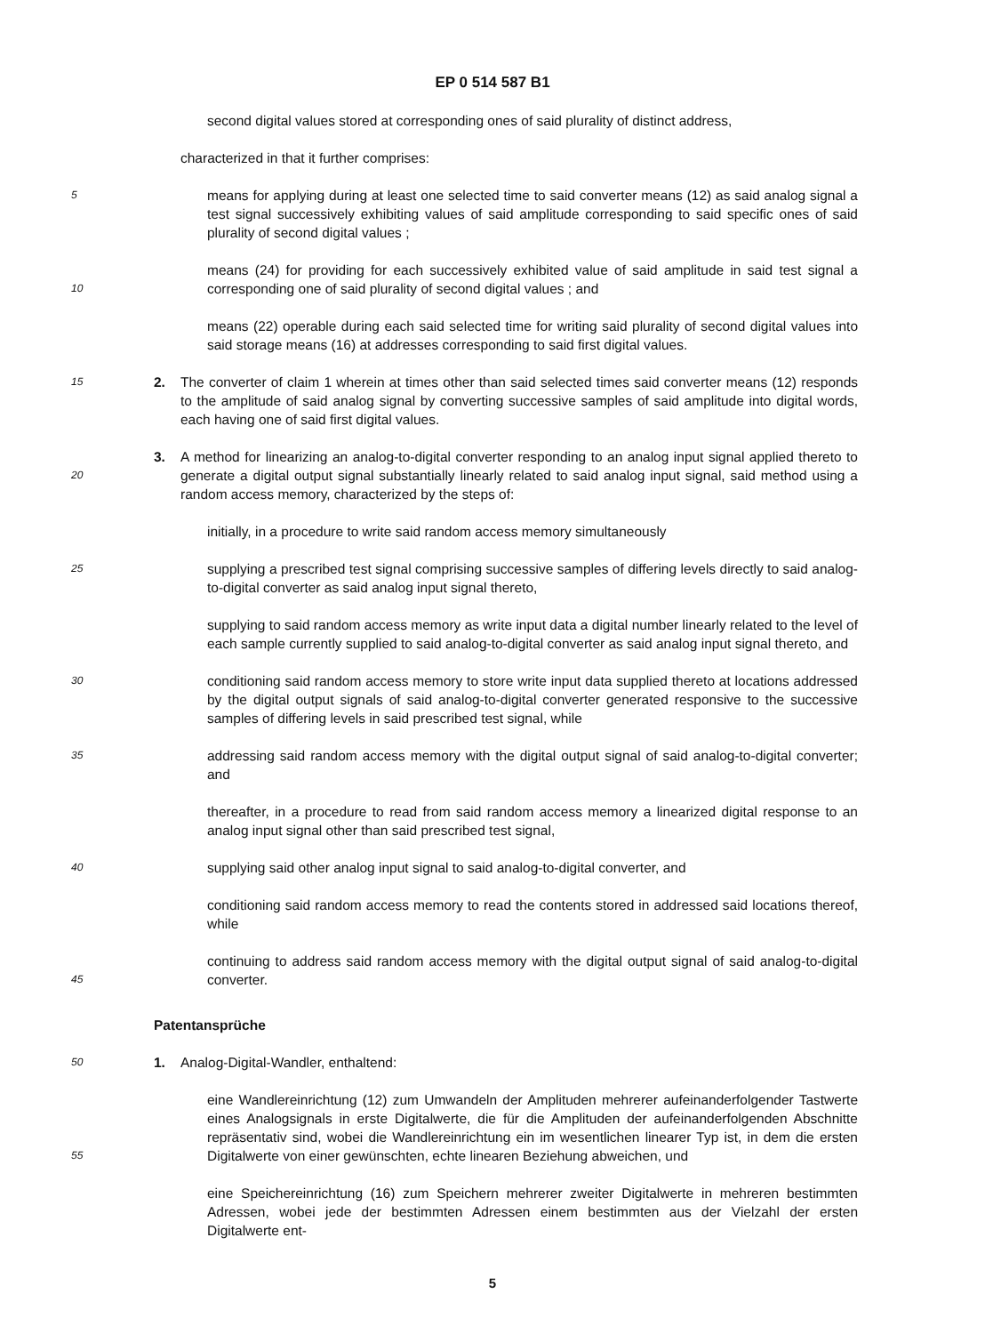EP 0 514 587 B1
second digital values stored at corresponding ones of said plurality of distinct address,
characterized in that it further comprises:
5
means for applying during at least one selected time to said converter means (12) as said analog signal a test signal successively exhibiting values of said amplitude corresponding to said specific ones of said plurality of second digital values ;
10
means (24) for providing for each successively exhibited value of said amplitude in said test signal a corresponding one of said plurality of second digital values ; and
means (22) operable during each said selected time for writing said plurality of second digital values into said storage means (16) at addresses corresponding to said first digital values.
15
2. The converter of claim 1 wherein at times other than said selected times said converter means (12) responds to the amplitude of said analog signal by converting successive samples of said amplitude into digital words, each having one of said first digital values.
20
3. A method for linearizing an analog-to-digital converter responding to an analog input signal applied thereto to generate a digital output signal substantially linearly related to said analog input signal, said method using a random access memory, characterized by the steps of:
initially, in a procedure to write said random access memory simultaneously
25
supplying a prescribed test signal comprising successive samples of differing levels directly to said analog-to-digital converter as said analog input signal thereto,
supplying to said random access memory as write input data a digital number linearly related to the level of each sample currently supplied to said analog-to-digital converter as said analog input signal thereto, and
30
conditioning said random access memory to store write input data supplied thereto at locations addressed by the digital output signals of said analog-to-digital converter generated responsive to the successive samples of differing levels in said prescribed test signal, while
35
addressing said random access memory with the digital output signal of said analog-to-digital converter; and
thereafter, in a procedure to read from said random access memory a linearized digital response to an analog input signal other than said prescribed test signal,
40
supplying said other analog input signal to said analog-to-digital converter, and
conditioning said random access memory to read the contents stored in addressed said locations thereof, while
45
continuing to address said random access memory with the digital output signal of said analog-to-digital converter.
Patentansprüche
50
1. Analog-Digital-Wandler, enthaltend:
55
eine Wandlereinrichtung (12) zum Umwandeln der Amplituden mehrerer aufeinanderfolgender Tastwerte eines Analogsignals in erste Digitalwerte, die für die Amplituden der aufeinanderfolgenden Abschnitte repräsentativ sind, wobei die Wandlereinrichtung ein im wesentlichen linearer Typ ist, in dem die ersten Digitalwerte von einer gewünschten, echte linearen Beziehung abweichen, und
eine Speichereinrichtung (16) zum Speichern mehrerer zweiter Digitalwerte in mehreren bestimmten Adressen, wobei jede der bestimmten Adressen einem bestimmten aus der Vielzahl der ersten Digitalwerte ent-
5